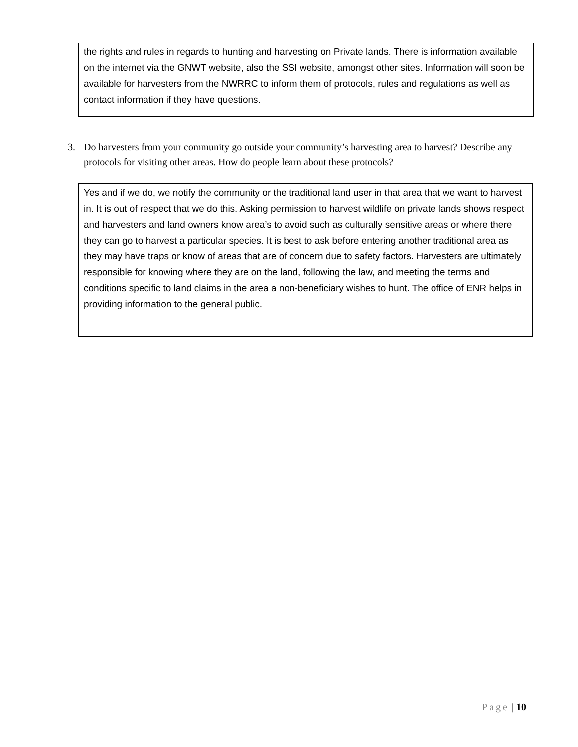the rights and rules in regards to hunting and harvesting on Private lands. There is information available on the internet via the GNWT website, also the SSI website, amongst other sites. Information will soon be available for harvesters from the NWRRC to inform them of protocols, rules and regulations as well as contact information if they have questions.
3. Do harvesters from your community go outside your community’s harvesting area to harvest? Describe any protocols for visiting other areas. How do people learn about these protocols?
Yes and if we do, we notify the community or the traditional land user in that area that we want to harvest in. It is out of respect that we do this. Asking permission to harvest wildlife on private lands shows respect and harvesters and land owners know area’s to avoid such as culturally sensitive areas or where there they can go to harvest a particular species. It is best to ask before entering another traditional area as they may have traps or know of areas that are of concern due to safety factors. Harvesters are ultimately responsible for knowing where they are on the land, following the law, and meeting the terms and conditions specific to land claims in the area a non-beneficiary wishes to hunt. The office of ENR helps in providing information to the general public.
Page | 10